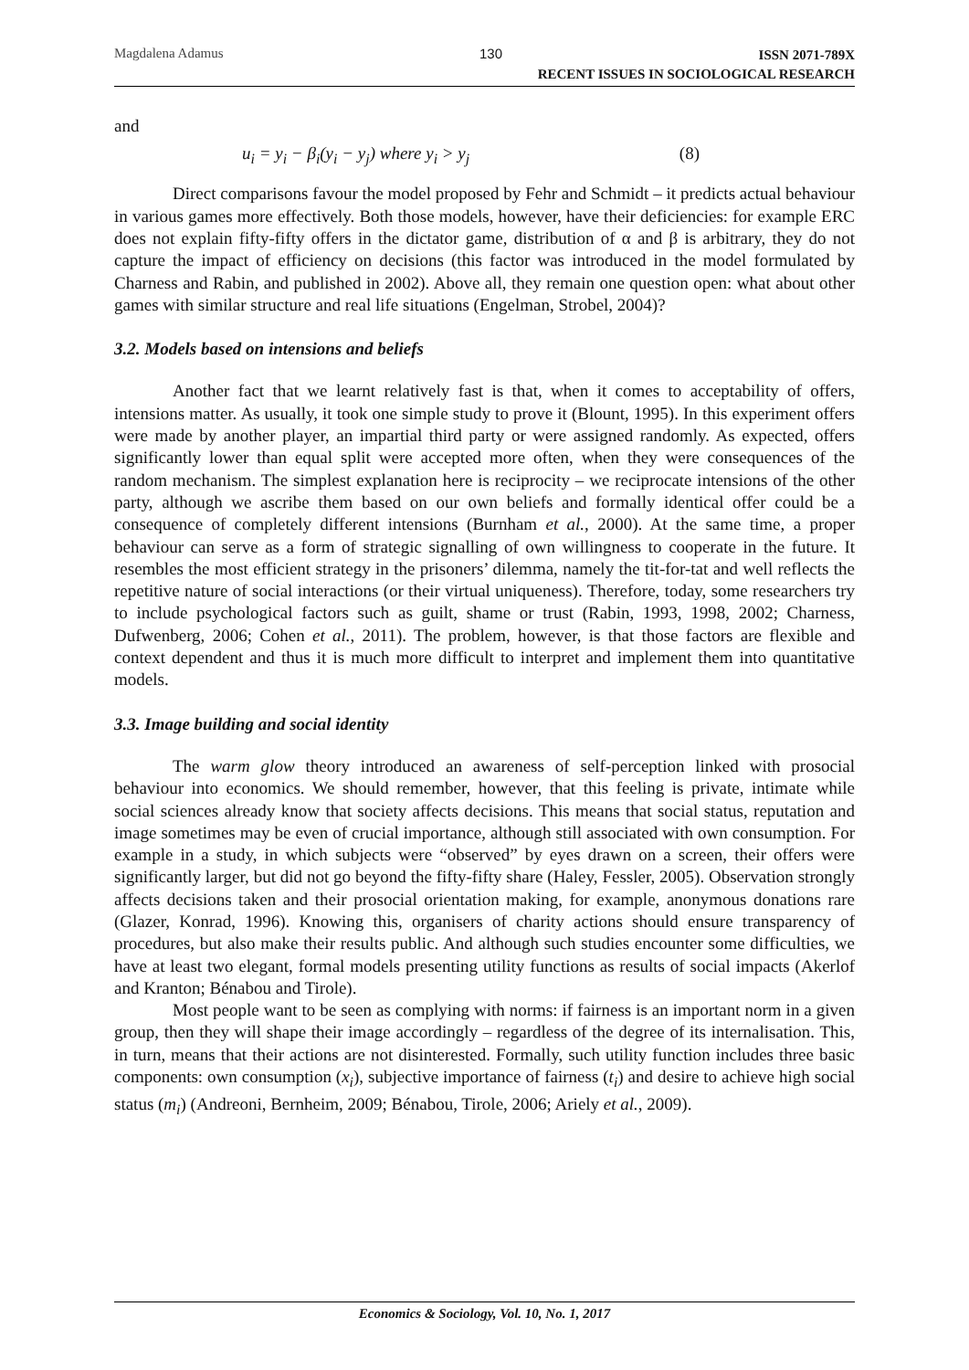Magdalena Adamus 130
ISSN 2071-789X
RECENT ISSUES IN SOCIOLOGICAL RESEARCH
and
u<sub>i</sub> = y<sub>i</sub> − β<sub>i</sub>(y<sub>i</sub> − y<sub>j</sub>) where y<sub>i</sub> > y<sub>j</sub> (8)
Direct comparisons favour the model proposed by Fehr and Schmidt – it predicts actual behaviour in various games more effectively. Both those models, however, have their deficiencies: for example ERC does not explain fifty-fifty offers in the dictator game, distribution of α and β is arbitrary, they do not capture the impact of efficiency on decisions (this factor was introduced in the model formulated by Charness and Rabin, and published in 2002). Above all, they remain one question open: what about other games with similar structure and real life situations (Engelman, Strobel, 2004)?
3.2. Models based on intensions and beliefs
Another fact that we learnt relatively fast is that, when it comes to acceptability of offers, intensions matter. As usually, it took one simple study to prove it (Blount, 1995). In this experiment offers were made by another player, an impartial third party or were assigned randomly. As expected, offers significantly lower than equal split were accepted more often, when they were consequences of the random mechanism. The simplest explanation here is reciprocity – we reciprocate intensions of the other party, although we ascribe them based on our own beliefs and formally identical offer could be a consequence of completely different intensions (Burnham et al., 2000). At the same time, a proper behaviour can serve as a form of strategic signalling of own willingness to cooperate in the future. It resembles the most efficient strategy in the prisoners’ dilemma, namely the tit-for-tat and well reflects the repetitive nature of social interactions (or their virtual uniqueness). Therefore, today, some researchers try to include psychological factors such as guilt, shame or trust (Rabin, 1993, 1998, 2002; Charness, Dufwenberg, 2006; Cohen et al., 2011). The problem, however, is that those factors are flexible and context dependent and thus it is much more difficult to interpret and implement them into quantitative models.
3.3. Image building and social identity
The warm glow theory introduced an awareness of self-perception linked with prosocial behaviour into economics. We should remember, however, that this feeling is private, intimate while social sciences already know that society affects decisions. This means that social status, reputation and image sometimes may be even of crucial importance, although still associated with own consumption. For example in a study, in which subjects were “observed” by eyes drawn on a screen, their offers were significantly larger, but did not go beyond the fifty-fifty share (Haley, Fessler, 2005). Observation strongly affects decisions taken and their prosocial orientation making, for example, anonymous donations rare (Glazer, Konrad, 1996). Knowing this, organisers of charity actions should ensure transparency of procedures, but also make their results public. And although such studies encounter some difficulties, we have at least two elegant, formal models presenting utility functions as results of social impacts (Akerlof and Kranton; Bénabou and Tirole).
Most people want to be seen as complying with norms: if fairness is an important norm in a given group, then they will shape their image accordingly – regardless of the degree of its internalisation. This, in turn, means that their actions are not disinterested. Formally, such utility function includes three basic components: own consumption (x<sub>i</sub>), subjective importance of fairness (t<sub>i</sub>) and desire to achieve high social status (m<sub>i</sub>) (Andreoni, Bernheim, 2009; Bénabou, Tirole, 2006; Ariely et al., 2009).
Economics & Sociology, Vol. 10, No. 1, 2017